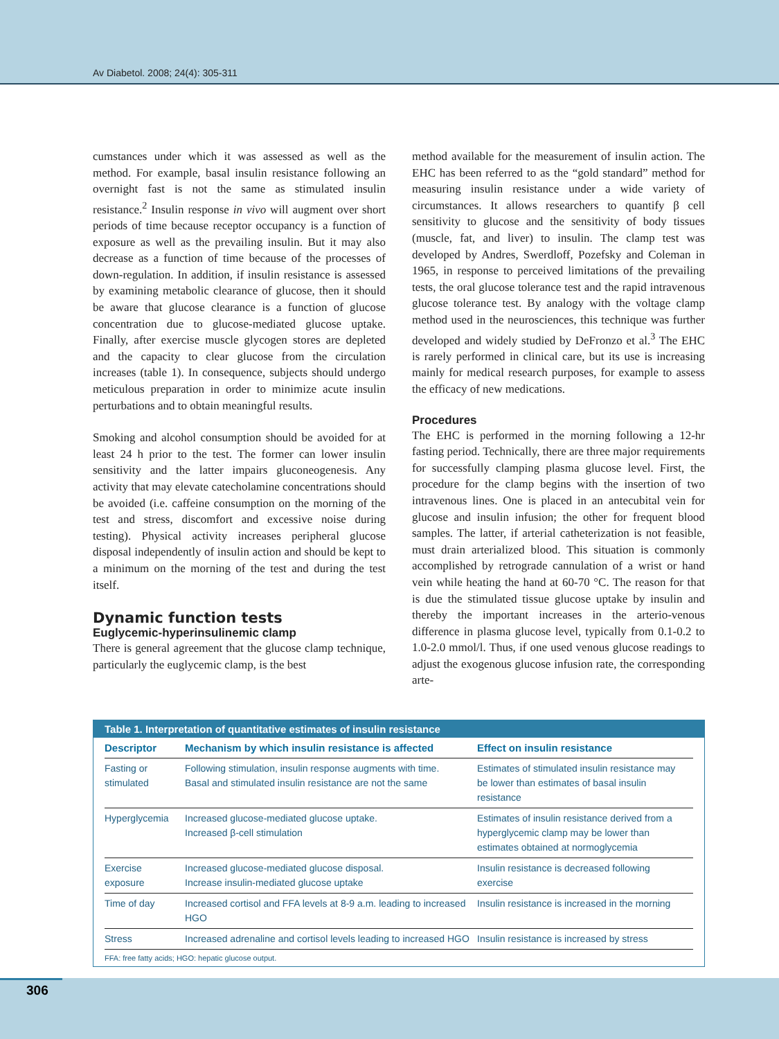Av Diabetol. 2008; 24(4): 305-311
cumstances under which it was assessed as well as the method. For example, basal insulin resistance following an overnight fast is not the same as stimulated insulin resistance.<sup>2</sup> Insulin response in vivo will augment over short periods of time because receptor occupancy is a function of exposure as well as the prevailing insulin. But it may also decrease as a function of time because of the processes of down-regulation. In addition, if insulin resistance is assessed by examining metabolic clearance of glucose, then it should be aware that glucose clearance is a function of glucose concentration due to glucose-mediated glucose uptake. Finally, after exercise muscle glycogen stores are depleted and the capacity to clear glucose from the circulation increases (table 1). In consequence, subjects should undergo meticulous preparation in order to minimize acute insulin perturbations and to obtain meaningful results.
Smoking and alcohol consumption should be avoided for at least 24 h prior to the test. The former can lower insulin sensitivity and the latter impairs gluconeogenesis. Any activity that may elevate catecholamine concentrations should be avoided (i.e. caffeine consumption on the morning of the test and stress, discomfort and excessive noise during testing). Physical activity increases peripheral glucose disposal independently of insulin action and should be kept to a minimum on the morning of the test and during the test itself.
Dynamic function tests
Euglycemic-hyperinsulinemic clamp
There is general agreement that the glucose clamp technique, particularly the euglycemic clamp, is the best
method available for the measurement of insulin action. The EHC has been referred to as the “gold standard” method for measuring insulin resistance under a wide variety of circumstances. It allows researchers to quantify β cell sensitivity to glucose and the sensitivity of body tissues (muscle, fat, and liver) to insulin. The clamp test was developed by Andres, Swerdloff, Pozefsky and Coleman in 1965, in response to perceived limitations of the prevailing tests, the oral glucose tolerance test and the rapid intravenous glucose tolerance test. By analogy with the voltage clamp method used in the neurosciences, this technique was further developed and widely studied by DeFronzo et al.<sup>3</sup> The EHC is rarely performed in clinical care, but its use is increasing mainly for medical research purposes, for example to assess the efficacy of new medications.
Procedures
The EHC is performed in the morning following a 12-hr fasting period. Technically, there are three major requirements for successfully clamping plasma glucose level. First, the procedure for the clamp begins with the insertion of two intravenous lines. One is placed in an antecubital vein for glucose and insulin infusion; the other for frequent blood samples. The latter, if arterial catheterization is not feasible, must drain arterialized blood. This situation is commonly accomplished by retrograde cannulation of a wrist or hand vein while heating the hand at 60-70 °C. The reason for that is due the stimulated tissue glucose uptake by insulin and thereby the important increases in the arterio-venous difference in plasma glucose level, typically from 0.1-0.2 to 1.0-2.0 mmol/l. Thus, if one used venous glucose readings to adjust the exogenous glucose infusion rate, the corresponding arte-
Table 1. Interpretation of quantitative estimates of insulin resistance
| Descriptor | Mechanism by which insulin resistance is affected | Effect on insulin resistance |
| --- | --- | --- |
| Fasting or stimulated | Following stimulation, insulin response augments with time. Basal and stimulated insulin resistance are not the same | Estimates of stimulated insulin resistance may be lower than estimates of basal insulin resistance |
| Hyperglycemia | Increased glucose-mediated glucose uptake. Increased β-cell stimulation | Estimates of insulin resistance derived from a hyperglycemic clamp may be lower than estimates obtained at normoglycemia |
| Exercise exposure | Increased glucose-mediated glucose disposal. Increase insulin-mediated glucose uptake | Insulin resistance is decreased following exercise |
| Time of day | Increased cortisol and FFA levels at 8-9 a.m. leading to increased HGO | Insulin resistance is increased in the morning |
| Stress | Increased adrenaline and cortisol levels leading to increased HGO | Insulin resistance is increased by stress |
FFA: free fatty acids; HGO: hepatic glucose output.
306